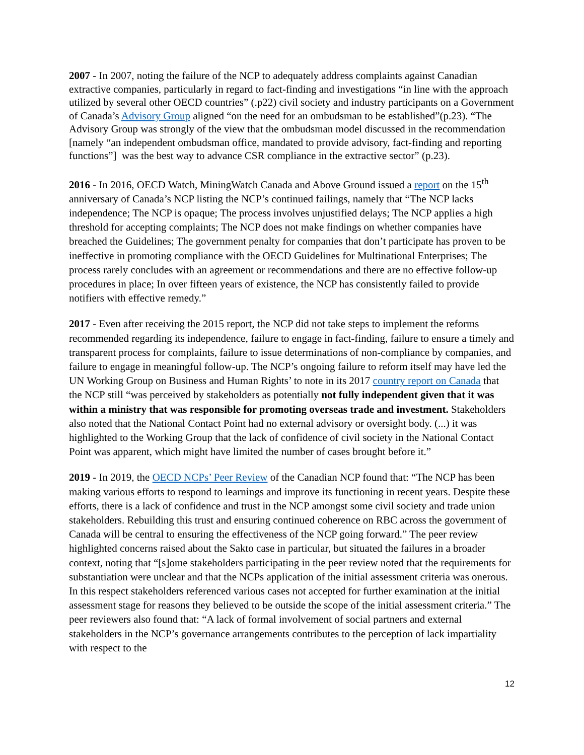2007 - In 2007, noting the failure of the NCP to adequately address complaints against Canadian extractive companies, particularly in regard to fact-finding and investigations “in line with the approach utilized by several other OECD countries” (.p22) civil society and industry participants on a Government of Canada’s Advisory Group aligned “on the need for an ombudsman to be established”(p.23). “The Advisory Group was strongly of the view that the ombudsman model discussed in the recommendation [namely “an independent ombudsman office, mandated to provide advisory, fact-finding and reporting functions”] was the best way to advance CSR compliance in the extractive sector” (p.23).
2016 - In 2016, OECD Watch, MiningWatch Canada and Above Ground issued a report on the 15<sup>th</sup> anniversary of Canada’s NCP listing the NCP’s continued failings, namely that “The NCP lacks independence; The NCP is opaque; The process involves unjustified delays; The NCP applies a high threshold for accepting complaints; The NCP does not make findings on whether companies have breached the Guidelines; The government penalty for companies that don’t participate has proven to be ineffective in promoting compliance with the OECD Guidelines for Multinational Enterprises; The process rarely concludes with an agreement or recommendations and there are no effective follow-up procedures in place; In over fifteen years of existence, the NCP has consistently failed to provide notifiers with effective remedy.”
2017 - Even after receiving the 2015 report, the NCP did not take steps to implement the reforms recommended regarding its independence, failure to engage in fact-finding, failure to ensure a timely and transparent process for complaints, failure to issue determinations of non-compliance by companies, and failure to engage in meaningful follow-up. The NCP’s ongoing failure to reform itself may have led the UN Working Group on Business and Human Rights’ to note in its 2017 country report on Canada that the NCP still “was perceived by stakeholders as potentially not fully independent given that it was within a ministry that was responsible for promoting overseas trade and investment. Stakeholders also noted that the National Contact Point had no external advisory or oversight body. (...) it was highlighted to the Working Group that the lack of confidence of civil society in the National Contact Point was apparent, which might have limited the number of cases brought before it.”
2019 - In 2019, the OECD NCPs’ Peer Review of the Canadian NCP found that: “The NCP has been making various efforts to respond to learnings and improve its functioning in recent years. Despite these efforts, there is a lack of confidence and trust in the NCP amongst some civil society and trade union stakeholders. Rebuilding this trust and ensuring continued coherence on RBC across the government of Canada will be central to ensuring the effectiveness of the NCP going forward.” The peer review highlighted concerns raised about the Sakto case in particular, but situated the failures in a broader context, noting that “[s]ome stakeholders participating in the peer review noted that the requirements for substantiation were unclear and that the NCPs application of the initial assessment criteria was onerous. In this respect stakeholders referenced various cases not accepted for further examination at the initial assessment stage for reasons they believed to be outside the scope of the initial assessment criteria.” The peer reviewers also found that: “A lack of formal involvement of social partners and external stakeholders in the NCP’s governance arrangements contributes to the perception of lack impartiality with respect to the
12